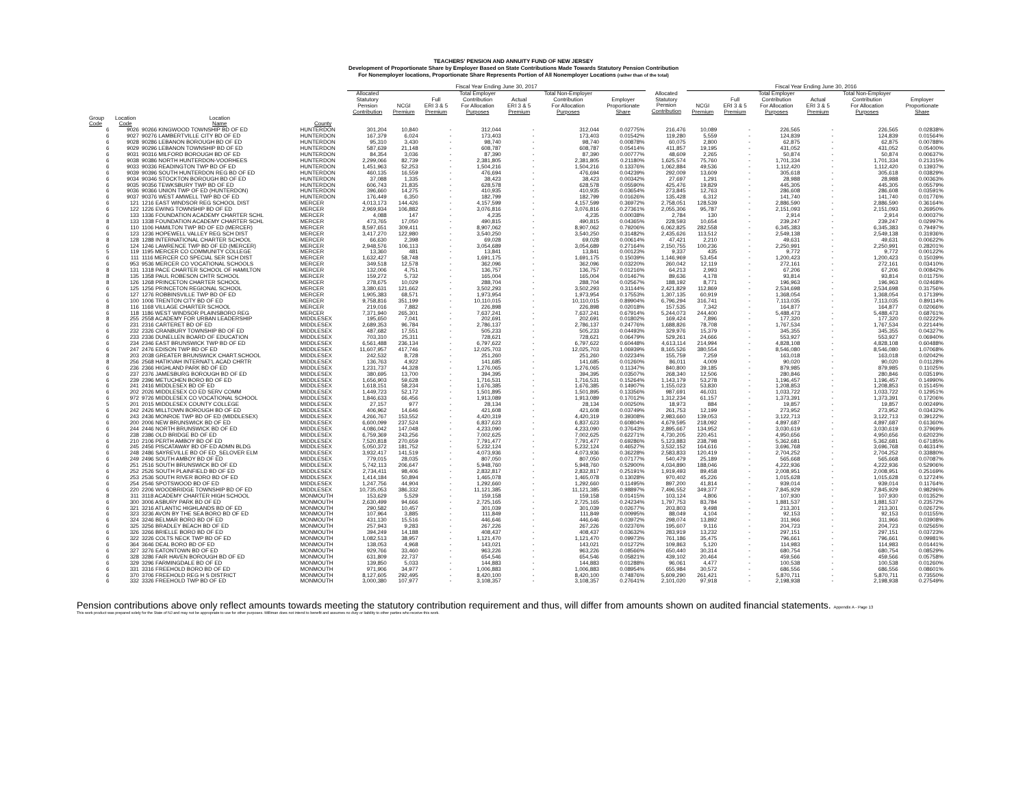TEACHERS' PENSION AND ANNUITY FUND OF NEW JERSEY
Development of Proportionate Share by Employer Based on State Contributions Made Towards Statutory Pension Contribution
For Nonemployer locations, Proportionate Share Represents Portion of All Nonemployer Locations (rather than of the total)
| | | | | Fiscal Year Ending June 30, 2017 | | | | | | | | Fiscal Year Ending June 30, 2016 | | | | | |
| --- | --- | --- | --- | --- | --- | --- | --- | --- | --- | --- | --- | --- | --- | --- | --- | --- | --- |
| | | | | Allocated Statutory Pension Contribution | NCGI Premium | Full ERI 3 & 5 Premium | Total Employer Contribution For Allocation Purposes | Actual ERI 3 & 5 Premium | Total Non-Employer Contribution For Allocation Purposes | Employer Proportionate Share | Allocated Statutory Pension Contribution | NCGI Premium | Full ERI 3 & 5 Premium | Total Employer Contribution For Allocation Purposes | Actual ERI 3 & 5 Premium | Total Non-Employer Contribution For Allocation Purposes | Employer Proportionate Share |
| Group Code | Location Code | Location Name | County | | | | | | | | | | | | | | |
| 6 | 9026 | 90266 KINGWOOD TOWNSHIP BD OF ED | HUNTERDON | 301,204 | 10,840 | - | 312,044 | - | 312,044 | 0.02775% | 216,476 | 10,089 | - | 226,565 | - | 226,565 | 0.02838% |
| 6 | 9027 | 90276 LAMBERTVILLE CITY BD OF ED | HUNTERDON | 167,379 | 6,024 | - | 173,403 | - | 173,403 | 0.01542% | 119,280 | 5,559 | - | 124,839 | - | 124,839 | 0.01564% |
| 6 | 9028 | 90286 LEBANON BOROUGH BD OF ED | HUNTERDON | 95,310 | 3,430 | - | 98,740 | - | 98,740 | 0.00878% | 60,075 | 2,800 | - | 62,875 | - | 62,875 | 0.00788% |
| 6 | 9029 | 90296 LEBANON TOWNSHIP BD OF ED | HUNTERDON | 587,639 | 21,148 | - | 608,787 | - | 608,787 | 0.05414% | 411,857 | 19,195 | - | 431,052 | - | 431,052 | 0.05400% |
| 6 | 9031 | 90316 MILFORD BOROUGH BD OF ED | HUNTERDON | 84,354 | 3,036 | - | 87,390 | - | 87,390 | 0.00777% | 48,609 | 2,265 | - | 50,874 | - | 50,874 | 0.00637% |
| 6 | 9038 | 90386 NORTH HUNTERDON-VOORHEES | HUNTERDON | 2,299,066 | 82,739 | - | 2,381,805 | - | 2,381,805 | 0.21180% | 1,625,574 | 75,760 | - | 1,701,334 | - | 1,701,334 | 0.21315% |
| 6 | 9033 | 90336 READINGTON TWP BD OF ED | HUNTERDON | 1,451,963 | 52,253 | - | 1,504,216 | - | 1,504,216 | 0.13376% | 1,062,884 | 49,536 | - | 1,112,420 | - | 1,112,420 | 0.13937% |
| 6 | 9039 | 90396 SOUTH HUNTERDON REG BD OF ED | HUNTERDON | 460,135 | 16,559 | - | 476,694 | - | 476,694 | 0.04239% | 292,009 | 13,609 | - | 305,618 | - | 305,618 | 0.03829% |
| 6 | 9034 | 90346 STOCKTON BOROUGH BD OF ED | HUNTERDON | 37,088 | 1,335 | - | 38,423 | - | 38,423 | 0.00342% | 27,697 | 1,291 | - | 28,988 | - | 28,988 | 0.00363% |
| 6 | 9035 | 90356 TEWKSBURY TWP BD OF ED | HUNTERDON | 606,743 | 21,835 | - | 628,578 | - | 628,578 | 0.05590% | 425,476 | 19,829 | - | 445,305 | - | 445,305 | 0.05579% |
| 6 | 9036 | 90366 UNION TWP OF ED (HUNTERDON) | HUNTERDON | 396,660 | 14,275 | - | 410,935 | - | 410,935 | 0.03654% | 273,845 | 12,763 | - | 286,608 | - | 286,608 | 0.03591% |
| 6 | 9037 | 90376 WEST AMWELL TWP BD OF ED | HUNTERDON | 176,449 | 6,350 | - | 182,799 | - | 182,799 | 0.01626% | 135,428 | 6,312 | - | 141,740 | - | 141,740 | 0.01776% |
| 6 | 121 | 1216 EAST WINDSOR REG SCHOOL DIST | MERCER | 4,013,173 | 144,426 | - | 4,157,599 | - | 4,157,599 | 0.36972% | 2,758,051 | 128,539 | - | 2,886,590 | - | 2,886,590 | 0.36164% |
| 6 | 122 | 1226 EWING TOWNSHIP BD OF ED | MERCER | 2,969,934 | 106,882 | - | 3,076,816 | - | 3,076,816 | 0.27361% | 2,055,306 | 95,787 | - | 2,151,093 | - | 2,151,093 | 0.26950% |
| 6 | 133 | 1336 FOUNDATION ACADEMY CHARTER SCHL | MERCER | 4,088 | 147 | - | 4,235 | - | 4,235 | 0.00038% | 2,784 | 130 | - | 2,914 | - | 2,914 | 0.00037% |
| 8 | 133 | 1338 FOUNDATION ACADEMY CHARTER SCHL | MERCER | 473,765 | 17,050 | - | 490,815 | - | 490,815 | 0.04365% | 228,593 | 10,654 | - | 239,247 | - | 239,247 | 0.02997% |
| 6 | 110 | 1106 HAMILTON TWP BD OF ED (MERCER) | MERCER | 8,597,651 | 309,411 | - | 8,907,062 | - | 8,907,062 | 0.79206% | 6,062,825 | 282,558 | - | 6,345,383 | - | 6,345,383 | 0.79497% |
| 6 | 123 | 1236 HOPEWELL VALLEY REG SCH DIST | MERCER | 3,417,270 | 122,980 | - | 3,540,250 | - | 3,540,250 | 0.31482% | 2,435,626 | 113,512 | - | 2,549,138 | - | 2,549,138 | 0.31936% |
| 8 | 128 | 1288 INTERNATIONAL CHARTER SCHOOL | MERCER | 66,630 | 2,398 | - | 69,028 | - | 69,028 | 0.00614% | 47,421 | 2,210 | - | 49,631 | - | 49,631 | 0.00622% |
| 6 | 124 | 1246 LAWRENCE TWP BD OF ED (MERCER) | MERCER | 2,948,576 | 106,113 | - | 3,054,689 | - | 3,054,689 | 0.27164% | 2,150,755 | 100,236 | - | 2,250,991 | - | 2,250,991 | 0.28201% |
| 5 | 119 | 1195 MERCER CO COMMUNITY COLLEGE | MERCER | 13,360 | 481 | - | 13,841 | - | 13,841 | 0.00123% | 9,337 | 435 | - | 9,772 | - | 9,772 | 0.00122% |
| 6 | 111 | 1116 MERCER CO SPECIAL SER SCH DIST | MERCER | 1,632,427 | 58,748 | - | 1,691,175 | - | 1,691,175 | 0.15039% | 1,146,969 | 53,454 | - | 1,200,423 | - | 1,200,423 | 0.15039% |
| 6 | 953 | 9536 MERCER CO VOCATIONAL SCHOOLS | MERCER | 349,518 | 12,578 | - | 362,096 | - | 362,096 | 0.03220% | 260,042 | 12,119 | - | 272,161 | - | 272,161 | 0.03410% |
| 8 | 131 | 1318 PACE CHARTER SCHOOL OF HAMILTON | MERCER | 132,006 | 4,751 | - | 136,757 | - | 136,757 | 0.01216% | 64,213 | 2,993 | - | 67,206 | - | 67,206 | 0.00842% |
| 8 | 135 | 1358 PAUL ROBESON CHTR SCHOOL | MERCER | 159,272 | 5,732 | - | 165,004 | - | 165,004 | 0.01467% | 89,636 | 4,178 | - | 93,814 | - | 93,814 | 0.01175% |
| 8 | 126 | 1268 PRINCETON CHARTER SCHOOL | MERCER | 278,675 | 10,029 | - | 288,704 | - | 288,704 | 0.02567% | 188,192 | 8,771 | - | 196,963 | - | 196,963 | 0.02468% |
| 6 | 125 | 1256 PRINCETON REGIONAL SCHOOL | MERCER | 3,380,631 | 121,662 | - | 3,502,293 | - | 3,502,293 | 0.31144% | 2,421,829 | 112,869 | - | 2,534,698 | - | 2,534,698 | 0.31756% |
| 6 | 127 | 1276 ROBBINSVILLE TWP BD OF ED | MERCER | 1,905,383 | 68,571 | - | 1,973,954 | - | 1,973,954 | 0.17553% | 1,307,135 | 60,919 | - | 1,368,054 | - | 1,368,054 | 0.17139% |
| 6 | 100 | 1006 TRENTON CITY BD OF ED | MERCER | 9,758,816 | 351,199 | - | 10,110,015 | - | 10,110,015 | 0.89904% | 6,796,294 | 316,741 | - | 7,113,035 | - | 7,113,035 | 0.89114% |
| 8 | 116 | 1168 VILLAGE CHARTER SCHOOL | MERCER | 219,016 | 7,882 | - | 226,898 | - | 226,898 | 0.02018% | 157,535 | 7,342 | - | 164,877 | - | 164,877 | 0.02066% |
| 6 | 118 | 1186 WEST WINDSOR PLAINSBORO REG | MERCER | 7,371,940 | 265,301 | - | 7,637,241 | - | 7,637,241 | 0.67914% | 5,244,073 | 244,400 | - | 5,488,473 | - | 5,488,473 | 0.68761% |
| 8 | 255 | 2558 ACADEMY FOR URBAN LEADERSHIP | MIDDLESEX | 195,650 | 7,041 | - | 202,691 | - | 202,691 | 0.01802% | 169,424 | 7,896 | - | 177,320 | - | 177,320 | 0.02222% |
| 6 | 231 | 2316 CARTERET BD OF ED | MIDDLESEX | 2,689,353 | 96,784 | - | 2,786,137 | - | 2,786,137 | 0.24776% | 1,688,826 | 78,708 | - | 1,767,534 | - | 1,767,534 | 0.22144% |
| 6 | 232 | 2326 CRANBURY TOWNSHIP BD OF ED | MIDDLESEX | 487,682 | 17,551 | - | 505,233 | - | 505,233 | 0.04493% | 329,976 | 15,379 | - | 345,355 | - | 345,355 | 0.04327% |
| 6 | 233 | 2336 DUNELLEN BOARD OF EDUCATION | MIDDLESEX | 703,310 | 25,311 | - | 728,621 | - | 728,621 | 0.06479% | 529,261 | 24,666 | - | 553,927 | - | 553,927 | 0.06940% |
| 6 | 234 | 2346 EAST BRUNSWICK TWP BD OF ED | MIDDLESEX | 6,561,488 | 236,134 | - | 6,797,622 | - | 6,797,622 | 0.60448% | 4,613,114 | 214,994 | - | 4,828,108 | - | 4,828,108 | 0.60488% |
| 6 | 247 | 2476 EDISON TWP BD OF ED | MIDDLESEX | 11,607,957 | 417,746 | - | 12,025,703 | - | 12,025,703 | 1.06939% | 8,165,526 | 380,554 | - | 8,546,080 | - | 8,546,080 | 1.07068% |
| 8 | 203 | 2038 GREATER BRUNSWICK CHART.SCHOOL | MIDDLESEX | 242,532 | 8,728 | - | 251,260 | - | 251,260 | 0.02234% | 155,759 | 7,259 | - | 163,018 | - | 163,018 | 0.02042% |
| 8 | 256 | 2568 HATIKVAH INTERNAT'L ACAD CHRTR | MIDDLESEX | 136,763 | 4,922 | - | 141,685 | - | 141,685 | 0.01260% | 86,011 | 4,009 | - | 90,020 | - | 90,020 | 0.01128% |
| 6 | 236 | 2366 HIGHLAND PARK BD OF ED | MIDDLESEX | 1,231,737 | 44,328 | - | 1,276,065 | - | 1,276,065 | 0.11347% | 840,800 | 39,185 | - | 879,985 | - | 879,985 | 0.11025% |
| 6 | 237 | 2376 JAMESBURG BOROUGH BD OF ED | MIDDLESEX | 380,695 | 13,700 | - | 394,395 | - | 394,395 | 0.03507% | 268,340 | 12,506 | - | 280,846 | - | 280,846 | 0.03519% |
| 6 | 239 | 2396 METUCHEN BORO BD OF ED | MIDDLESEX | 1,656,903 | 59,628 | - | 1,716,531 | - | 1,716,531 | 0.15264% | 1,143,179 | 53,278 | - | 1,196,457 | - | 1,196,457 | 0.14990% |
| 6 | 241 | 2416 MIDDLESEX BD OF ED | MIDDLESEX | 1,618,151 | 58,234 | - | 1,676,385 | - | 1,676,385 | 0.14907% | 1,155,023 | 53,830 | - | 1,208,853 | - | 1,208,853 | 0.15145% |
| 6 | 202 | 2026 MIDDLESEX CO ED SERV COMM | MIDDLESEX | 1,449,723 | 52,172 | - | 1,501,895 | - | 1,501,895 | 0.13356% | 987,691 | 46,031 | - | 1,033,722 | - | 1,033,722 | 0.12951% |
| 6 | 972 | 9726 MIDDLESEX CO VOCATIONAL SCHOOL | MIDDLESEX | 1,846,633 | 66,456 | - | 1,913,089 | - | 1,913,089 | 0.17012% | 1,312,234 | 61,157 | - | 1,373,391 | - | 1,373,391 | 0.17206% |
| 5 | 201 | 2015 MIDDLESEX COUNTY COLLEGE | MIDDLESEX | 27,157 | 977 | - | 28,134 | - | 28,134 | 0.00250% | 18,973 | 884 | - | 19,857 | - | 19,857 | 0.00249% |
| 6 | 242 | 2426 MILLTOWN BOROUGH BD OF ED | MIDDLESEX | 406,962 | 14,646 | - | 421,608 | - | 421,608 | 0.03749% | 261,753 | 12,199 | - | 273,952 | - | 273,952 | 0.03432% |
| 6 | 243 | 2436 MONROE TWP BD OF ED (MIDDLESEX) | MIDDLESEX | 4,266,767 | 153,552 | - | 4,420,319 | - | 4,420,319 | 0.39308% | 2,983,660 | 139,053 | - | 3,122,713 | - | 3,122,713 | 0.39122% |
| 6 | 200 | 2006 NEW BRUNSWICK BD OF ED | MIDDLESEX | 6,600,099 | 237,524 | - | 6,837,623 | - | 6,837,623 | 0.60804% | 4,679,595 | 218,092 | - | 4,897,687 | - | 4,897,687 | 0.61360% |
| 6 | 244 | 2446 NORTH BRUNSWICK BD OF ED | MIDDLESEX | 4,086,042 | 147,048 | - | 4,233,090 | - | 4,233,090 | 0.37643% | 2,895,667 | 134,952 | - | 3,030,619 | - | 3,030,619 | 0.37969% |
| 6 | 238 | 2386 OLD BRIDGE BD OF ED | MIDDLESEX | 6,759,369 | 243,256 | - | 7,002,625 | - | 7,002,625 | 0.62271% | 4,730,205 | 220,451 | - | 4,950,656 | - | 4,950,656 | 0.62023% |
| 6 | 210 | 2106 PERTH AMBOY BD OF ED | MIDDLESEX | 7,520,818 | 270,659 | - | 7,791,477 | - | 7,791,477 | 0.69286% | 5,123,883 | 238,798 | - | 5,362,681 | - | 5,362,681 | 0.67185% |
| 6 | 245 | 2456 PISCATAWAY BD OF ED ADMN BLDG | MIDDLESEX | 5,050,372 | 181,752 | - | 5,232,124 | - | 5,232,124 | 0.46527% | 3,532,152 | 164,616 | - | 3,696,768 | - | 3,696,768 | 0.46314% |
| 6 | 248 | 2486 SAYREVILLE BD OF ED_SELOVER ELM | MIDDLESEX | 3,932,417 | 141,519 | - | 4,073,936 | - | 4,073,936 | 0.36228% | 2,583,833 | 120,419 | - | 2,704,252 | - | 2,704,252 | 0.33880% |
| 6 | 249 | 2496 SOUTH AMBOY BD OF ED | MIDDLESEX | 779,015 | 28,035 | - | 807,050 | - | 807,050 | 0.07177% | 540,479 | 25,189 | - | 565,668 | - | 565,668 | 0.07087% |
| 6 | 251 | 2516 SOUTH BRUNSWICK BD OF ED | MIDDLESEX | 5,742,113 | 206,647 | - | 5,948,760 | - | 5,948,760 | 0.52900% | 4,034,890 | 188,046 | - | 4,222,936 | - | 4,222,936 | 0.52906% |
| 6 | 252 | 2526 SOUTH PLAINFIELD BD OF ED | MIDDLESEX | 2,734,411 | 98,406 | - | 2,832,817 | - | 2,832,817 | 0.25191% | 1,919,493 | 89,458 | - | 2,008,951 | - | 2,008,951 | 0.25169% |
| 6 | 253 | 2536 SOUTH RIVER BORO BD OF ED | MIDDLESEX | 1,414,184 | 50,894 | - | 1,465,078 | - | 1,465,078 | 0.13028% | 970,402 | 45,226 | - | 1,015,628 | - | 1,015,628 | 0.12724% |
| 6 | 254 | 2546 SPOTSWOOD BD OF ED | MIDDLESEX | 1,247,756 | 44,904 | - | 1,292,660 | - | 1,292,660 | 0.11495% | 897,200 | 41,814 | - | 939,014 | - | 939,014 | 0.11764% |
| 6 | 220 | 2206 WOODBRIDGE TOWNSHIP BD OF ED | MIDDLESEX | 10,735,053 | 386,332 | - | 11,121,385 | - | 11,121,385 | 0.98897% | 7,496,552 | 349,377 | - | 7,845,929 | - | 7,845,929 | 0.98296% |
| 8 | 311 | 3118 ACADEMY CHARTER HIGH SCHOOL | MONMOUTH | 153,629 | 5,529 | - | 159,158 | - | 159,158 | 0.01415% | 103,124 | 4,806 | - | 107,930 | - | 107,930 | 0.01352% |
| 6 | 300 | 3006 ASBURY PARK BD OF ED | MONMOUTH | 2,630,499 | 94,666 | - | 2,725,165 | - | 2,725,165 | 0.24234% | 1,797,753 | 83,784 | - | 1,881,537 | - | 1,881,537 | 0.23572% |
| 6 | 321 | 3216 ATLANTIC HIGHLANDS BD OF ED | MONMOUTH | 290,582 | 10,457 | - | 301,039 | - | 301,039 | 0.02677% | 203,803 | 9,498 | - | 213,301 | - | 213,301 | 0.02672% |
| 6 | 323 | 3236 AVON BY THE SEA BORO BD OF ED | MONMOUTH | 107,964 | 3,885 | - | 111,849 | - | 111,849 | 0.00995% | 88,049 | 4,104 | - | 92,153 | - | 92,153 | 0.01155% |
| 6 | 324 | 3246 BELMAR BORO BD OF ED | MONMOUTH | 431,130 | 15,516 | - | 446,646 | - | 446,646 | 0.03972% | 298,074 | 13,892 | - | 311,966 | - | 311,966 | 0.03908% |
| 6 | 325 | 3256 BRADLEY BEACH BD OF ED | MONMOUTH | 257,943 | 9,283 | - | 267,226 | - | 267,226 | 0.02376% | 195,607 | 9,116 | - | 204,723 | - | 204,723 | 0.02565% |
| 6 | 326 | 3266 BRIELLE BORO BD OF ED | MONMOUTH | 394,249 | 14,188 | - | 408,437 | - | 408,437 | 0.03632% | 283,919 | 13,232 | - | 297,151 | - | 297,151 | 0.03723% |
| 6 | 322 | 3226 COLTS NECK TWP BD OF ED | MONMOUTH | 1,082,513 | 38,957 | - | 1,121,470 | - | 1,121,470 | 0.09973% | 761,186 | 35,475 | - | 796,661 | - | 796,661 | 0.09981% |
| 6 | 364 | 3646 DEAL BORO BD OF ED | MONMOUTH | 138,053 | 4,968 | - | 143,021 | - | 143,021 | 0.01272% | 109,863 | 5,120 | - | 114,983 | - | 114,983 | 0.01441% |
| 6 | 327 | 3276 EATONTOWN BD OF ED | MONMOUTH | 929,766 | 33,460 | - | 963,226 | - | 963,226 | 0.08566% | 650,440 | 30,314 | - | 680,754 | - | 680,754 | 0.08529% |
| 6 | 328 | 3286 FAIR HAVEN BOROUGH BD OF ED | MONMOUTH | 631,809 | 22,737 | - | 654,546 | - | 654,546 | 0.05821% | 439,102 | 20,464 | - | 459,566 | - | 459,566 | 0.05758% |
| 6 | 329 | 3296 FARMINGDALE BD OF ED | MONMOUTH | 139,850 | 5,033 | - | 144,883 | - | 144,883 | 0.01288% | 96,061 | 4,477 | - | 100,538 | - | 100,538 | 0.01260% |
| 6 | 331 | 3316 FREEHOLD BORO BD OF ED | MONMOUTH | 971,906 | 34,977 | - | 1,006,883 | - | 1,006,883 | 0.08954% | 655,984 | 30,572 | - | 686,556 | - | 686,556 | 0.08601% |
| 6 | 370 | 3706 FREEHOLD REG H S DISTRICT | MONMOUTH | 8,127,605 | 292,495 | - | 8,420,100 | - | 8,420,100 | 0.74876% | 5,609,290 | 261,421 | - | 5,870,711 | - | 5,870,711 | 0.73550% |
| 6 | 332 | 3326 FREEHOLD TWP BD OF ED | MONMOUTH | 3,000,380 | 107,977 | - | 3,108,357 | - | 3,108,357 | 0.27641% | 2,101,020 | 97,918 | - | 2,198,938 | - | 2,198,938 | 0.27549% |
Pension contributions above only reflect amounts towards meeting the statutory contribution requirement and thus, will differ from amounts shown on audited financial statements. Appendix A - Page 13
This work product was prepared solely for the State of NJ and may not be appropriate to use for other purposes. Milliman does not intend to benefit and assumes no duty or liability to other parties who receive this work.